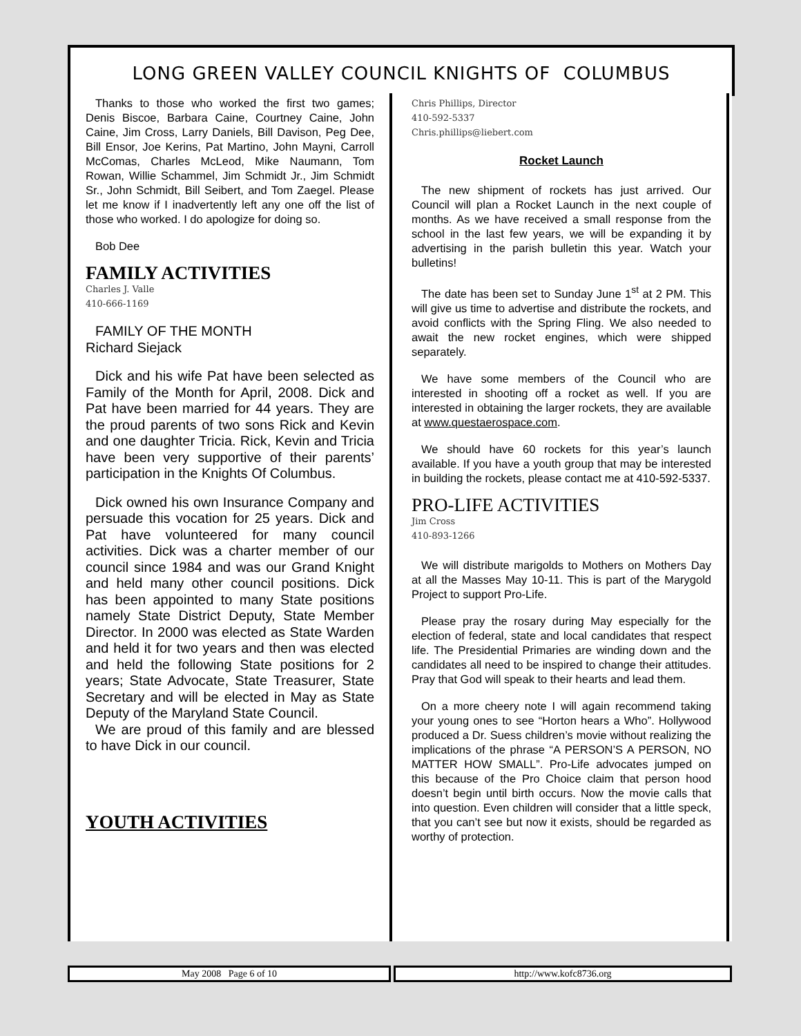LONG GREEN VALLEY COUNCIL KNIGHTS OF COLUMBUS
Thanks to those who worked the first two games; Denis Biscoe, Barbara Caine, Courtney Caine, John Caine, Jim Cross, Larry Daniels, Bill Davison, Peg Dee, Bill Ensor, Joe Kerins, Pat Martino, John Mayni, Carroll McComas, Charles McLeod, Mike Naumann, Tom Rowan, Willie Schammel, Jim Schmidt Jr., Jim Schmidt Sr., John Schmidt, Bill Seibert, and Tom Zaegel. Please let me know if I inadvertently left any one off the list of those who worked. I do apologize for doing so.
Bob Dee
FAMILY ACTIVITIES
Charles J. Valle
410-666-1169
FAMILY OF THE MONTH
Richard Siejack
Dick and his wife Pat have been selected as Family of the Month for April, 2008. Dick and Pat have been married for 44 years. They are the proud parents of two sons Rick and Kevin and one daughter Tricia. Rick, Kevin and Tricia have been very supportive of their parents’ participation in the Knights Of Columbus.
Dick owned his own Insurance Company and persuade this vocation for 25 years. Dick and Pat have volunteered for many council activities. Dick was a charter member of our council since 1984 and was our Grand Knight and held many other council positions. Dick has been appointed to many State positions namely State District Deputy, State Member Director. In 2000 was elected as State Warden and held it for two years and then was elected and held the following State positions for 2 years; State Advocate, State Treasurer, State Secretary and will be elected in May as State Deputy of the Maryland State Council.
We are proud of this family and are blessed to have Dick in our council.
YOUTH ACTIVITIES
Chris Phillips, Director
410-592-5337
Chris.phillips@liebert.com
Rocket Launch
The new shipment of rockets has just arrived. Our Council will plan a Rocket Launch in the next couple of months. As we have received a small response from the school in the last few years, we will be expanding it by advertising in the parish bulletin this year. Watch your bulletins!
The date has been set to Sunday June 1<sup>st</sup> at 2 PM. This will give us time to advertise and distribute the rockets, and avoid conflicts with the Spring Fling. We also needed to await the new rocket engines, which were shipped separately.
We have some members of the Council who are interested in shooting off a rocket as well. If you are interested in obtaining the larger rockets, they are available at www.questaerospace.com.
We should have 60 rockets for this year’s launch available. If you have a youth group that may be interested in building the rockets, please contact me at 410-592-5337.
PRO-LIFE ACTIVITIES
Jim Cross
410-893-1266
We will distribute marigolds to Mothers on Mothers Day at all the Masses May 10-11. This is part of the Marygold Project to support Pro-Life.
Please pray the rosary during May especially for the election of federal, state and local candidates that respect life. The Presidential Primaries are winding down and the candidates all need to be inspired to change their attitudes. Pray that God will speak to their hearts and lead them.
On a more cheery note I will again recommend taking your young ones to see “Horton hears a Who”. Hollywood produced a Dr. Suess children’s movie without realizing the implications of the phrase “A PERSON’S A PERSON, NO MATTER HOW SMALL”. Pro-Life advocates jumped on this because of the Pro Choice claim that person hood doesn’t begin until birth occurs. Now the movie calls that into question. Even children will consider that a little speck, that you can’t see but now it exists, should be regarded as worthy of protection.
May 2008 Page 6 of 10 http://www.kofc8736.org